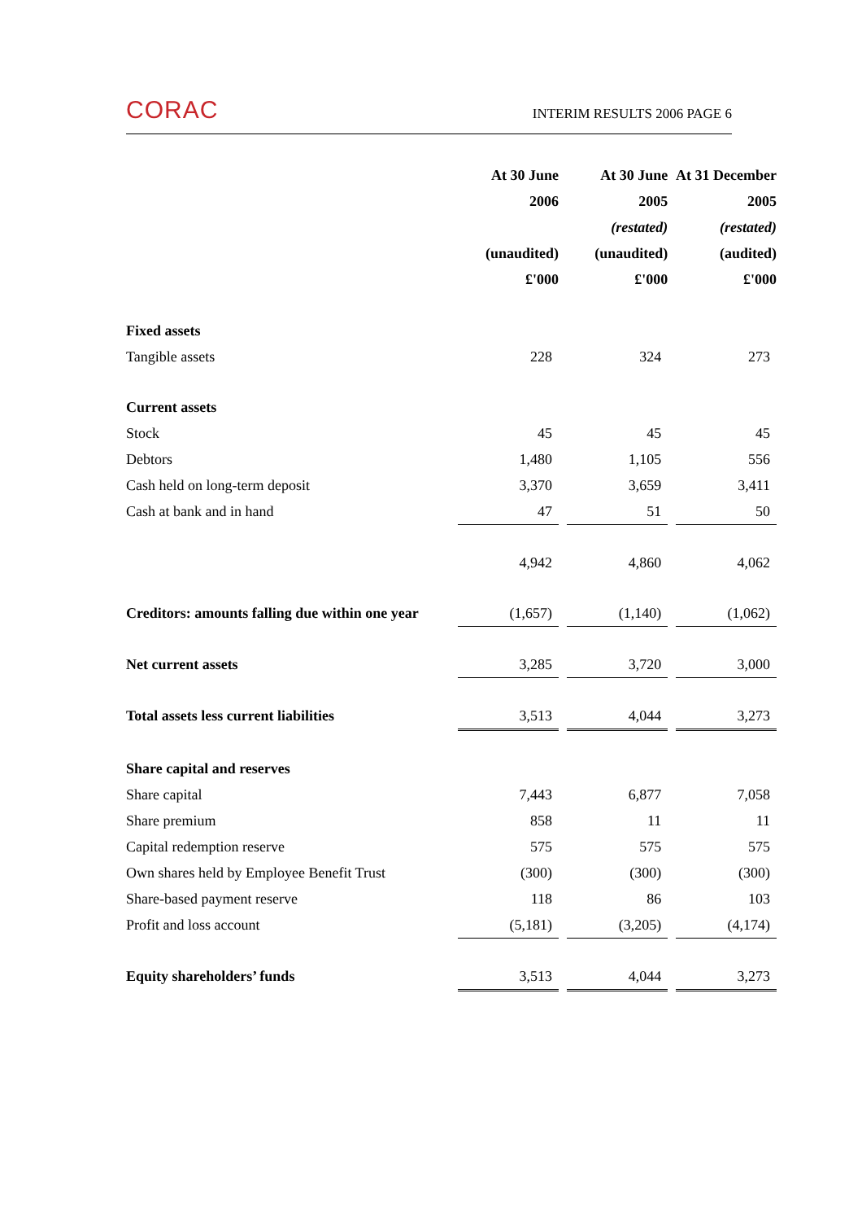CORAC INTERIM RESULTS 2006 PAGE 6
| | At 30 June | | At 30 June | | At 31 December |
| --- | --- | --- | --- | --- | --- |
| | 2006 | | 2005 | | 2005 |
| | | | (restated) | | (restated) |
| | (unaudited) | | (unaudited) | | (audited) |
| | £'000 | | £'000 | | £'000 |
| Fixed assets | | | | | |
| Tangible assets | 228 | | 324 | | 273 |
| Current assets | | | | | |
| Stock | 45 | | 45 | | 45 |
| Debtors | 1,480 | | 1,105 | | 556 |
| Cash held on long-term deposit | 3,370 | | 3,659 | | 3,411 |
| Cash at bank and in hand | 47 | | 51 | | 50 |
| | 4,942 | | 4,860 | | 4,062 |
| Creditors: amounts falling due within one year | (1,657) | | (1,140) | | (1,062) |
| Net current assets | 3,285 | | 3,720 | | 3,000 |
| Total assets less current liabilities | 3,513 | | 4,044 | | 3,273 |
| Share capital and reserves | | | | | |
| Share capital | 7,443 | | 6,877 | | 7,058 |
| Share premium | 858 | | 11 | | 11 |
| Capital redemption reserve | 575 | | 575 | | 575 |
| Own shares held by Employee Benefit Trust | (300) | | (300) | | (300) |
| Share-based payment reserve | 118 | | 86 | | 103 |
| Profit and loss account | (5,181) | | (3,205) | | (4,174) |
| Equity shareholders’ funds | 3,513 | | 4,044 | | 3,273 |